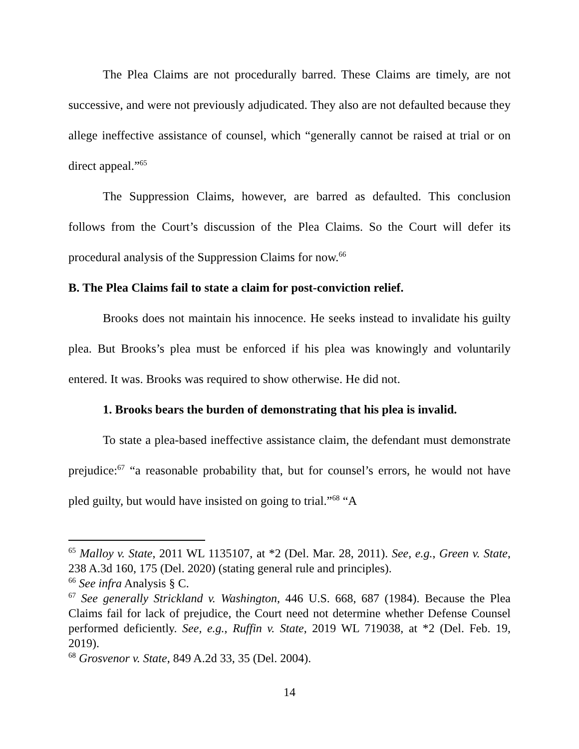The Plea Claims are not procedurally barred. These Claims are timely, are not successive, and were not previously adjudicated. They also are not defaulted because they allege ineffective assistance of counsel, which “generally cannot be raised at trial or on direct appeal.”<sup>65</sup>
The Suppression Claims, however, are barred as defaulted. This conclusion follows from the Court’s discussion of the Plea Claims. So the Court will defer its procedural analysis of the Suppression Claims for now.<sup>66</sup>
B. The Plea Claims fail to state a claim for post-conviction relief.
Brooks does not maintain his innocence. He seeks instead to invalidate his guilty plea. But Brooks’s plea must be enforced if his plea was knowingly and voluntarily entered. It was. Brooks was required to show otherwise. He did not.
1. Brooks bears the burden of demonstrating that his plea is invalid.
To state a plea-based ineffective assistance claim, the defendant must demonstrate prejudice:<sup>67</sup> “a reasonable probability that, but for counsel’s errors, he would not have pled guilty, but would have insisted on going to trial.”<sup>68</sup> “A
<sup>65</sup> Malloy v. State, 2011 WL 1135107, at *2 (Del. Mar. 28, 2011). See, e.g., Green v. State, 238 A.3d 160, 175 (Del. 2020) (stating general rule and principles).
<sup>66</sup> See infra Analysis § C.
<sup>67</sup> See generally Strickland v. Washington, 446 U.S. 668, 687 (1984). Because the Plea Claims fail for lack of prejudice, the Court need not determine whether Defense Counsel performed deficiently. See, e.g., Ruffin v. State, 2019 WL 719038, at *2 (Del. Feb. 19, 2019).
<sup>68</sup> Grosvenor v. State, 849 A.2d 33, 35 (Del. 2004).
14